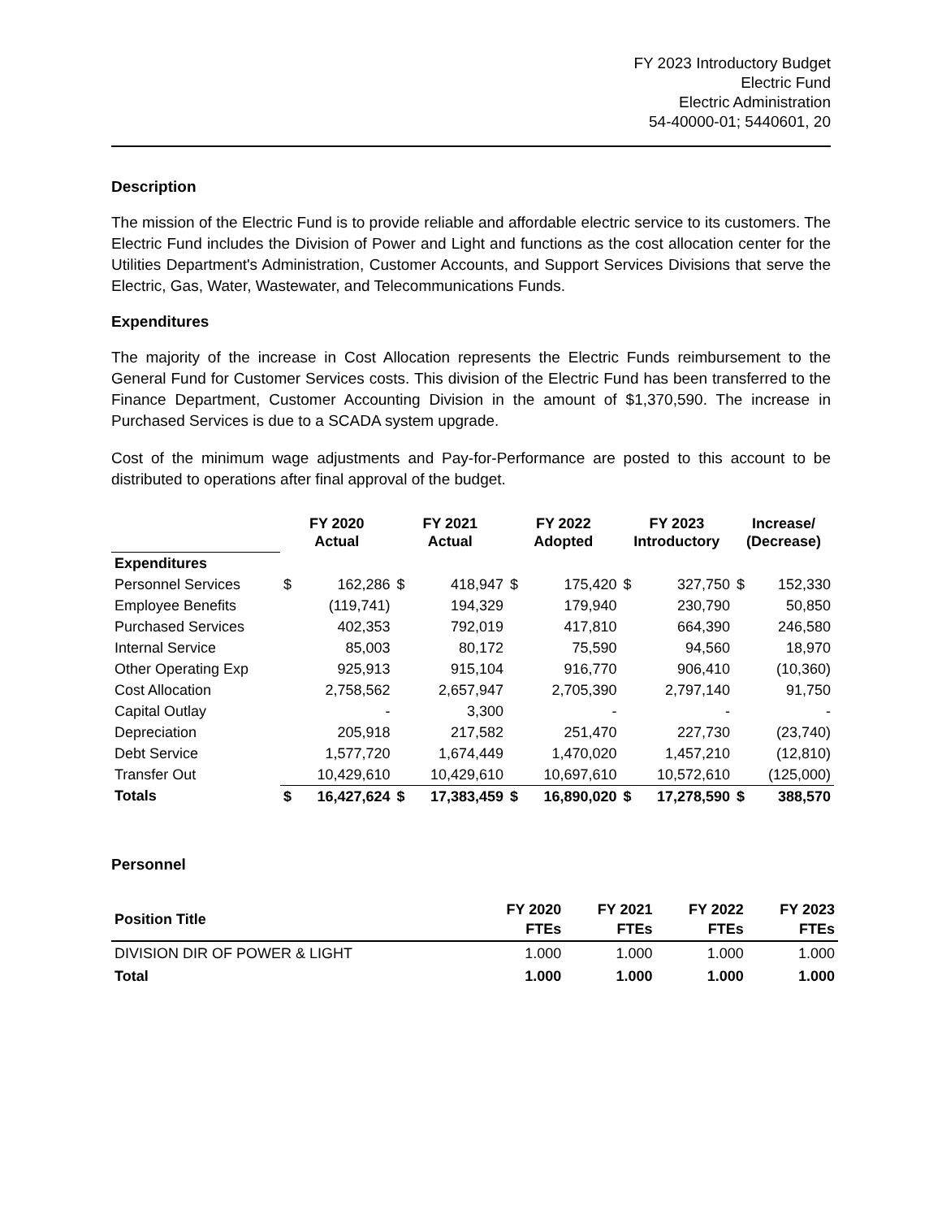FY 2023 Introductory Budget
Electric Fund
Electric Administration
54-40000-01; 5440601, 20
Description
The mission of the Electric Fund is to provide reliable and affordable electric service to its customers. The Electric Fund includes the Division of Power and Light and functions as the cost allocation center for the Utilities Department's Administration, Customer Accounts, and Support Services Divisions that serve the Electric, Gas, Water, Wastewater, and Telecommunications Funds.
Expenditures
The majority of the increase in Cost Allocation represents the Electric Funds reimbursement to the General Fund for Customer Services costs. This division of the Electric Fund has been transferred to the Finance Department, Customer Accounting Division in the amount of $1,370,590. The increase in Purchased Services is due to a SCADA system upgrade.
Cost of the minimum wage adjustments and Pay-for-Performance are posted to this account to be distributed to operations after final approval of the budget.
| | FY 2020 Actual | | FY 2021 Actual | | FY 2022 Adopted | | FY 2023 Introductory | | Increase/ (Decrease) | |
| --- | --- | --- | --- | --- | --- | --- | --- | --- | --- | --- |
| Expenditures | | | | | | | | | | |
| Personnel Services | $ | 162,286 | $ | 418,947 | $ | 175,420 | $ | 327,750 | $ | 152,330 |
| Employee Benefits | | (119,741) | | 194,329 | | 179,940 | | 230,790 | | 50,850 |
| Purchased Services | | 402,353 | | 792,019 | | 417,810 | | 664,390 | | 246,580 |
| Internal Service | | 85,003 | | 80,172 | | 75,590 | | 94,560 | | 18,970 |
| Other Operating Exp | | 925,913 | | 915,104 | | 916,770 | | 906,410 | | (10,360) |
| Cost Allocation | | 2,758,562 | | 2,657,947 | | 2,705,390 | | 2,797,140 | | 91,750 |
| Capital Outlay | | - | | 3,300 | | - | | - | | - |
| Depreciation | | 205,918 | | 217,582 | | 251,470 | | 227,730 | | (23,740) |
| Debt Service | | 1,577,720 | | 1,674,449 | | 1,470,020 | | 1,457,210 | | (12,810) |
| Transfer Out | | 10,429,610 | | 10,429,610 | | 10,697,610 | | 10,572,610 | | (125,000) |
| Totals | $ | 16,427,624 | $ | 17,383,459 | $ | 16,890,020 | $ | 17,278,590 | $ | 388,570 |
Personnel
| Position Title | FY 2020 FTEs | FY 2021 FTEs | FY 2022 FTEs | FY 2023 FTEs |
| --- | --- | --- | --- | --- |
| DIVISION DIR OF POWER & LIGHT | 1.000 | 1.000 | 1.000 | 1.000 |
| Total | 1.000 | 1.000 | 1.000 | 1.000 |